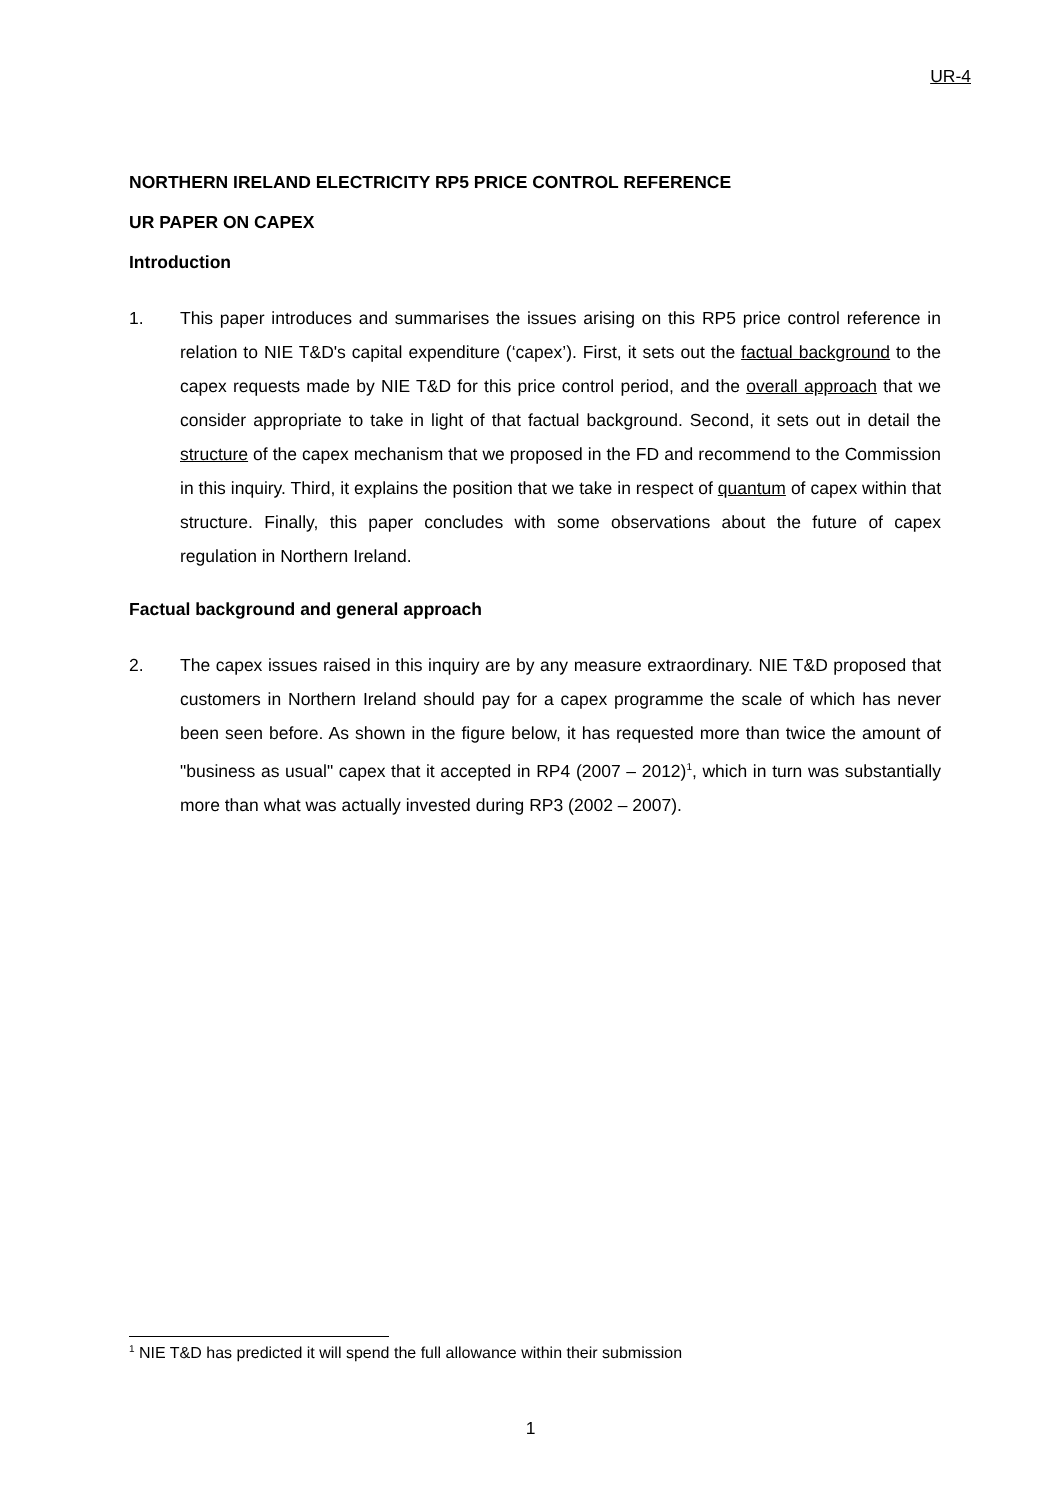UR-4
NORTHERN IRELAND ELECTRICITY RP5 PRICE CONTROL REFERENCE
UR PAPER ON CAPEX
Introduction
1. This paper introduces and summarises the issues arising on this RP5 price control reference in relation to NIE T&D's capital expenditure (‘capex’). First, it sets out the factual background to the capex requests made by NIE T&D for this price control period, and the overall approach that we consider appropriate to take in light of that factual background. Second, it sets out in detail the structure of the capex mechanism that we proposed in the FD and recommend to the Commission in this inquiry. Third, it explains the position that we take in respect of quantum of capex within that structure. Finally, this paper concludes with some observations about the future of capex regulation in Northern Ireland.
Factual background and general approach
2. The capex issues raised in this inquiry are by any measure extraordinary. NIE T&D proposed that customers in Northern Ireland should pay for a capex programme the scale of which has never been seen before. As shown in the figure below, it has requested more than twice the amount of "business as usual" capex that it accepted in RP4 (2007 – 2012)<sup>1</sup>, which in turn was substantially more than what was actually invested during RP3 (2002 – 2007).
<sup>1</sup> NIE T&D has predicted it will spend the full allowance within their submission
1